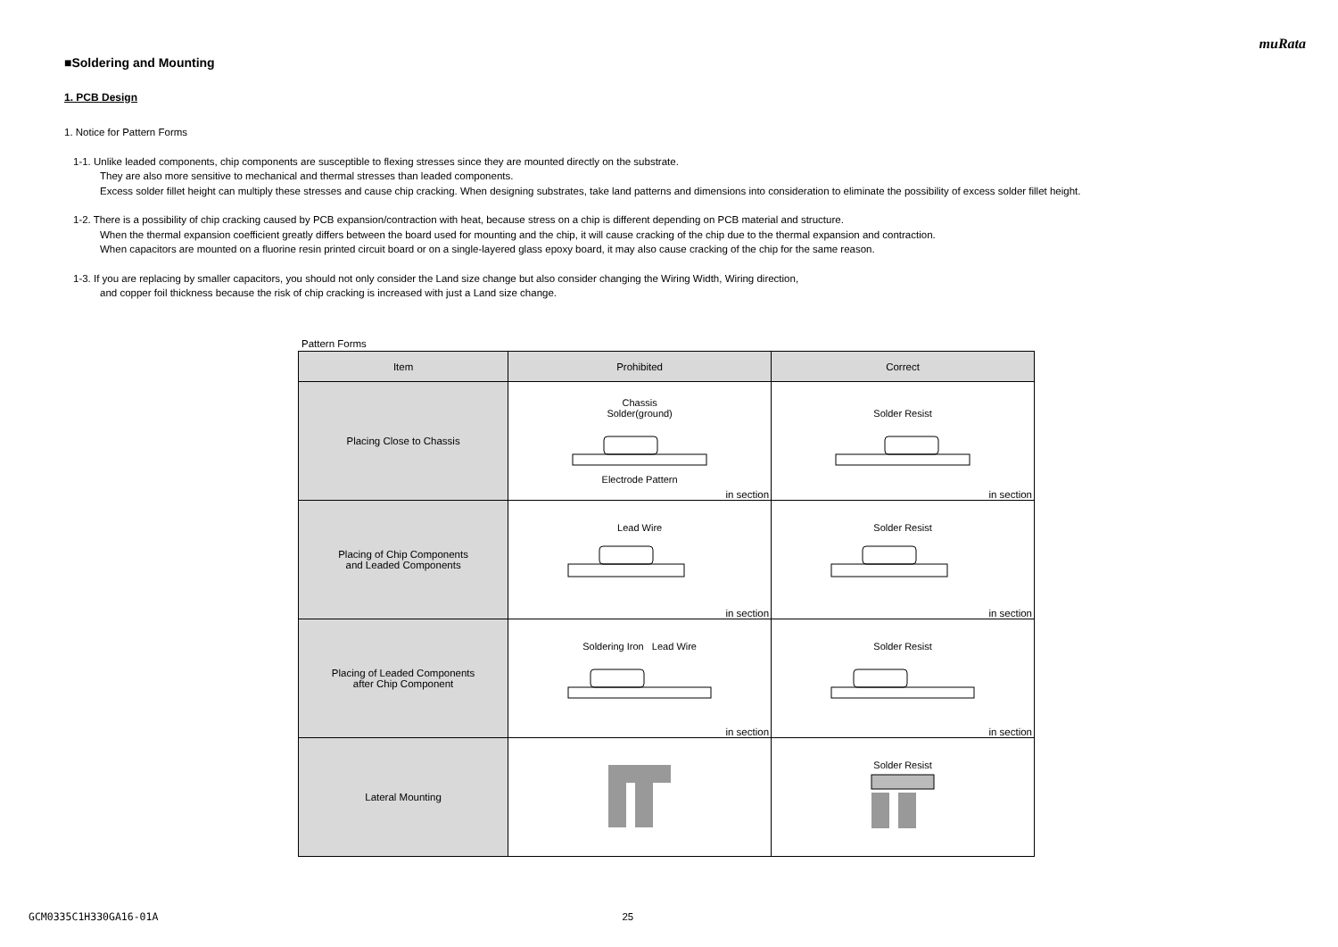muRata
■Soldering and Mounting
1. PCB Design
1. Notice for Pattern Forms
1-1. Unlike leaded components, chip components are susceptible to flexing stresses since they are mounted directly on the substrate.
They are also more sensitive to mechanical and thermal stresses than leaded components.
Excess solder fillet height can multiply these stresses and cause chip cracking. When designing substrates, take land patterns and dimensions into consideration to eliminate the possibility of excess solder fillet height.
1-2. There is a possibility of chip cracking caused by PCB expansion/contraction with heat, because stress on a chip is different depending on PCB material and structure.
When the thermal expansion coefficient greatly differs between the board used for mounting and the chip, it will cause cracking of the chip due to the thermal expansion and contraction.
When capacitors are mounted on a fluorine resin printed circuit board or on a single-layered glass epoxy board, it may also cause cracking of the chip for the same reason.
1-3. If you are replacing by smaller capacitors, you should not only consider the Land size change but also consider changing the Wiring Width, Wiring direction,
and copper foil thickness because the risk of chip cracking is increased with just a Land size change.
Pattern Forms
| Item | Prohibited | Correct |
| --- | --- | --- |
| Placing Close to Chassis | Chassis Solder(ground) Electrode Pattern in section | Solder Resist in section |
| Placing of Chip Components and Leaded Components | Lead Wire in section | Solder Resist in section |
| Placing of Leaded Components after Chip Component | Soldering Iron Lead Wire in section | Solder Resist in section |
| Lateral Mounting | | Solder Resist |
GCM0335C1H330GA16-01A 25